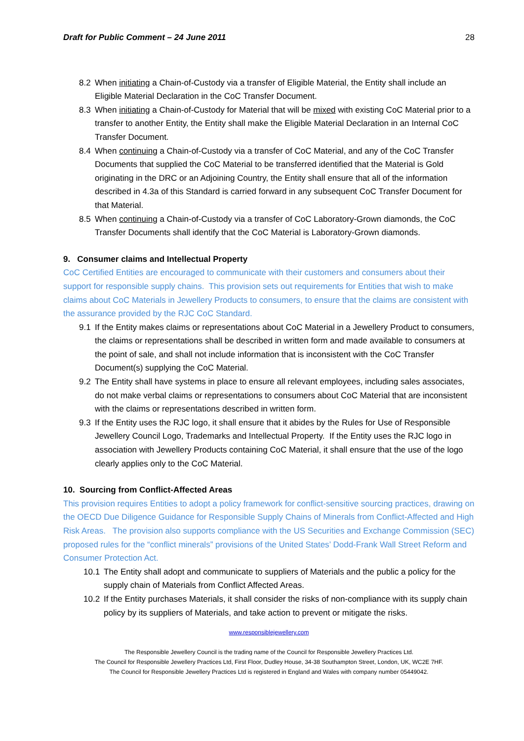Draft for Public Comment – 24 June 2011 28
8.2 When initiating a Chain-of-Custody via a transfer of Eligible Material, the Entity shall include an Eligible Material Declaration in the CoC Transfer Document.
8.3 When initiating a Chain-of-Custody for Material that will be mixed with existing CoC Material prior to a transfer to another Entity, the Entity shall make the Eligible Material Declaration in an Internal CoC Transfer Document.
8.4 When continuing a Chain-of-Custody via a transfer of CoC Material, and any of the CoC Transfer Documents that supplied the CoC Material to be transferred identified that the Material is Gold originating in the DRC or an Adjoining Country, the Entity shall ensure that all of the information described in 4.3a of this Standard is carried forward in any subsequent CoC Transfer Document for that Material.
8.5 When continuing a Chain-of-Custody via a transfer of CoC Laboratory-Grown diamonds, the CoC Transfer Documents shall identify that the CoC Material is Laboratory-Grown diamonds.
9. Consumer claims and Intellectual Property
CoC Certified Entities are encouraged to communicate with their customers and consumers about their support for responsible supply chains. This provision sets out requirements for Entities that wish to make claims about CoC Materials in Jewellery Products to consumers, to ensure that the claims are consistent with the assurance provided by the RJC CoC Standard.
9.1 If the Entity makes claims or representations about CoC Material in a Jewellery Product to consumers, the claims or representations shall be described in written form and made available to consumers at the point of sale, and shall not include information that is inconsistent with the CoC Transfer Document(s) supplying the CoC Material.
9.2 The Entity shall have systems in place to ensure all relevant employees, including sales associates, do not make verbal claims or representations to consumers about CoC Material that are inconsistent with the claims or representations described in written form.
9.3 If the Entity uses the RJC logo, it shall ensure that it abides by the Rules for Use of Responsible Jewellery Council Logo, Trademarks and Intellectual Property. If the Entity uses the RJC logo in association with Jewellery Products containing CoC Material, it shall ensure that the use of the logo clearly applies only to the CoC Material.
10. Sourcing from Conflict-Affected Areas
This provision requires Entities to adopt a policy framework for conflict-sensitive sourcing practices, drawing on the OECD Due Diligence Guidance for Responsible Supply Chains of Minerals from Conflict-Affected and High Risk Areas. The provision also supports compliance with the US Securities and Exchange Commission (SEC) proposed rules for the “conflict minerals” provisions of the United States’ Dodd-Frank Wall Street Reform and Consumer Protection Act.
10.1 The Entity shall adopt and communicate to suppliers of Materials and the public a policy for the supply chain of Materials from Conflict Affected Areas.
10.2 If the Entity purchases Materials, it shall consider the risks of non-compliance with its supply chain policy by its suppliers of Materials, and take action to prevent or mitigate the risks.
www.responsiblejewellery.com
The Responsible Jewellery Council is the trading name of the Council for Responsible Jewellery Practices Ltd.
The Council for Responsible Jewellery Practices Ltd, First Floor, Dudley House, 34-38 Southampton Street, London, UK, WC2E 7HF.
The Council for Responsible Jewellery Practices Ltd is registered in England and Wales with company number 05449042.